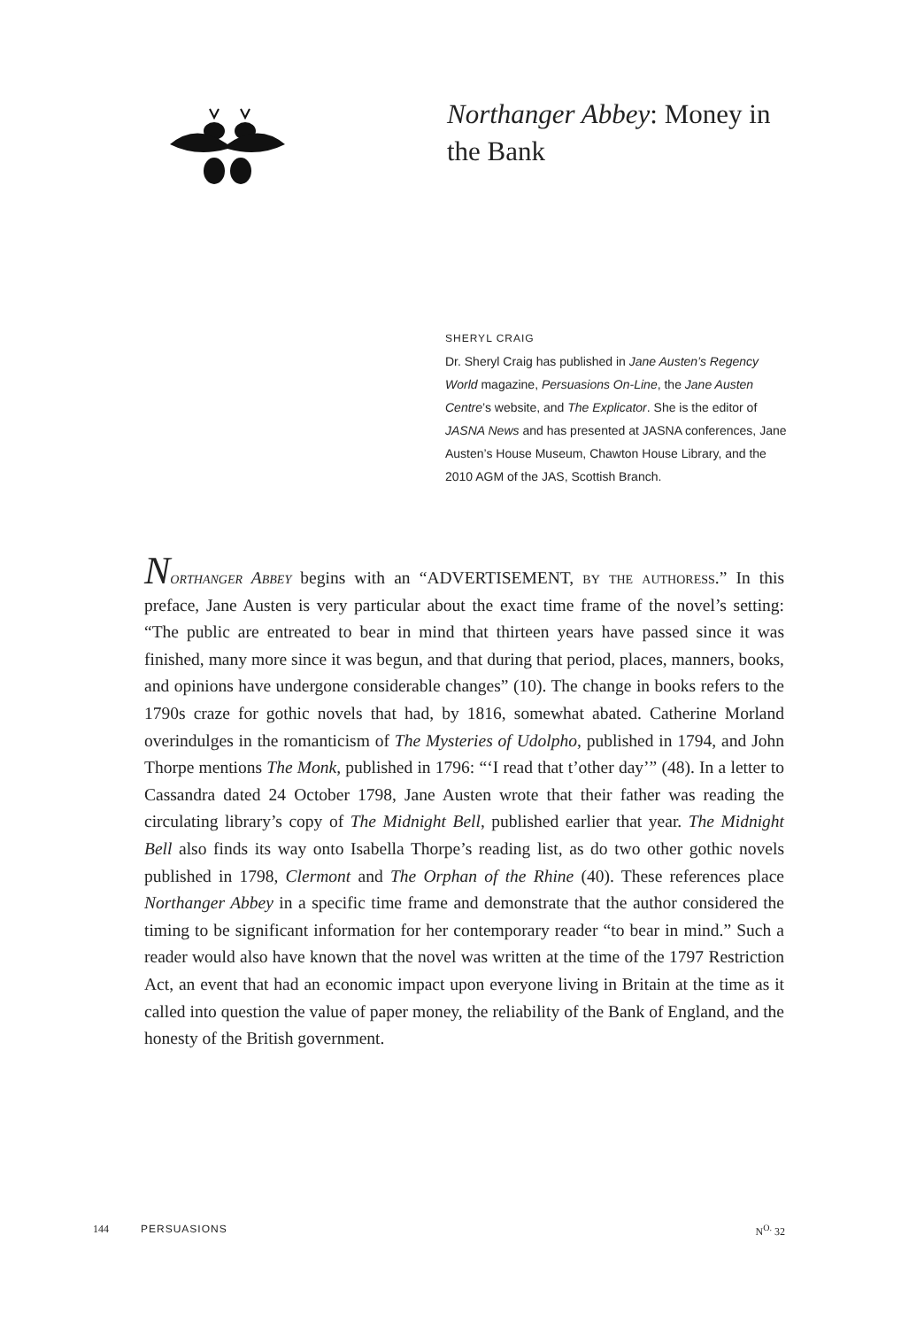Northanger Abbey: Money in the Bank
SHERYL CRAIG
Dr. Sheryl Craig has published in Jane Austen’s Regency World magazine, Persuasions On-Line, the Jane Austen Centre’s website, and The Explicator. She is the editor of JASNA News and has presented at JASNA conferences, Jane Austen’s House Museum, Chawton House Library, and the 2010 AGM of the JAS, Scottish Branch.
Northanger Abbey begins with an “ADVERTISEMENT, by the authoress.” In this preface, Jane Austen is very particular about the exact time frame of the novel’s setting: “The public are entreated to bear in mind that thirteen years have passed since it was finished, many more since it was begun, and that during that period, places, manners, books, and opinions have undergone considerable changes” (10). The change in books refers to the 1790s craze for gothic novels that had, by 1816, somewhat abated. Catherine Morland overindulges in the romanticism of The Mysteries of Udolpho, published in 1794, and John Thorpe mentions The Monk, published in 1796: “‘I read that t’other day’” (48). In a letter to Cassandra dated 24 October 1798, Jane Austen wrote that their father was reading the circulating library’s copy of The Midnight Bell, published earlier that year. The Midnight Bell also finds its way onto Isabella Thorpe’s reading list, as do two other gothic novels published in 1798, Clermont and The Orphan of the Rhine (40). These references place Northanger Abbey in a specific time frame and demonstrate that the author considered the timing to be significant information for her contemporary reader “to bear in mind.” Such a reader would also have known that the novel was written at the time of the 1797 Restriction Act, an event that had an economic impact upon everyone living in Britain at the time as it called into question the value of paper money, the reliability of the Bank of England, and the honesty of the British government.
144 PERSUASIONS N<sup>O.</sup> 32